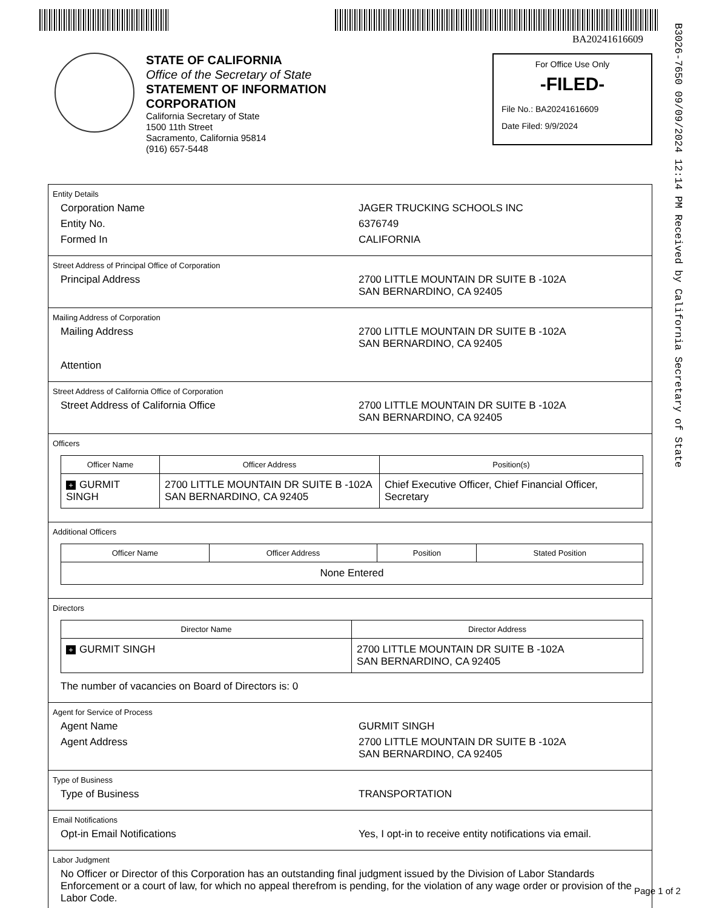BA20241616609
B3026-7650 09/09/2024 12:14 PM Received by California Secretary of State
STATE OF CALIFORNIA
Office of the Secretary of State
STATEMENT OF INFORMATION
CORPORATION
California Secretary of State
1500 11th Street
Sacramento, California 95814
(916) 657-5448
For Office Use Only
-FILED-
File No.: BA20241616609
Date Filed: 9/9/2024
Entity Details
Corporation Name JAGER TRUCKING SCHOOLS INC
Entity No. 6376749
Formed In CALIFORNIA
Street Address of Principal Office of Corporation
Principal Address 2700 LITTLE MOUNTAIN DR SUITE B -102A
SAN BERNARDINO, CA 92405
Mailing Address of Corporation
Mailing Address 2700 LITTLE MOUNTAIN DR SUITE B -102A
SAN BERNARDINO, CA 92405
Attention
Street Address of California Office of Corporation
Street Address of California Office 2700 LITTLE MOUNTAIN DR SUITE B -102A
SAN BERNARDINO, CA 92405
Officers
| Officer Name | Officer Address | Position(s) |
| --- | --- | --- |
| + GURMIT SINGH | 2700 LITTLE MOUNTAIN DR SUITE B -102A SAN BERNARDINO, CA 92405 | Chief Executive Officer, Chief Financial Officer, Secretary |
Additional Officers
| Officer Name | Officer Address | Position | Stated Position |
| --- | --- | --- | --- |
| None Entered | | | |
Directors
| Director Name | Director Address |
| --- | --- |
| + GURMIT SINGH | 2700 LITTLE MOUNTAIN DR SUITE B -102A SAN BERNARDINO, CA 92405 |
The number of vacancies on Board of Directors is: 0
Agent for Service of Process
Agent Name GURMIT SINGH
Agent Address 2700 LITTLE MOUNTAIN DR SUITE B -102A
SAN BERNARDINO, CA 92405
Type of Business
Type of Business TRANSPORTATION
Email Notifications
Opt-in Email Notifications Yes, I opt-in to receive entity notifications via email.
Labor Judgment
No Officer or Director of this Corporation has an outstanding final judgment issued by the Division of Labor Standards Enforcement or a court of law, for which no appeal therefrom is pending, for the violation of any wage order or provision of the Labor Code.
Page 1 of 2